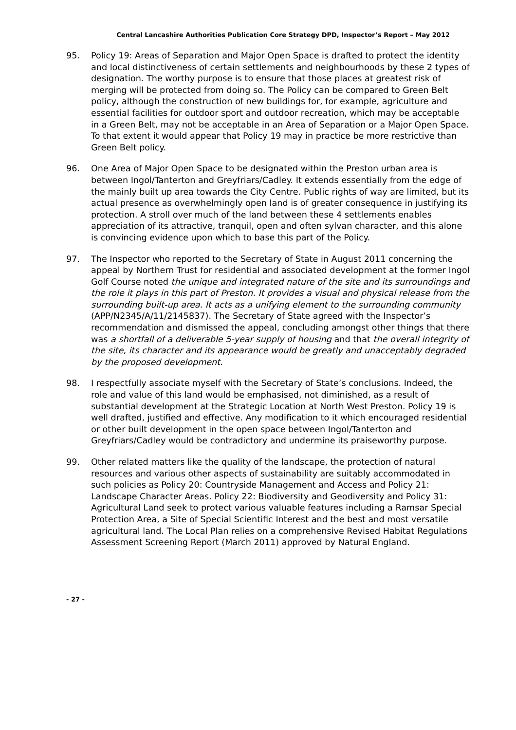Central Lancashire Authorities Publication Core Strategy DPD, Inspector’s Report – May 2012
95. Policy 19: Areas of Separation and Major Open Space is drafted to protect the identity and local distinctiveness of certain settlements and neighbourhoods by these 2 types of designation. The worthy purpose is to ensure that those places at greatest risk of merging will be protected from doing so. The Policy can be compared to Green Belt policy, although the construction of new buildings for, for example, agriculture and essential facilities for outdoor sport and outdoor recreation, which may be acceptable in a Green Belt, may not be acceptable in an Area of Separation or a Major Open Space. To that extent it would appear that Policy 19 may in practice be more restrictive than Green Belt policy.
96. One Area of Major Open Space to be designated within the Preston urban area is between Ingol/Tanterton and Greyfriars/Cadley. It extends essentially from the edge of the mainly built up area towards the City Centre. Public rights of way are limited, but its actual presence as overwhelmingly open land is of greater consequence in justifying its protection. A stroll over much of the land between these 4 settlements enables appreciation of its attractive, tranquil, open and often sylvan character, and this alone is convincing evidence upon which to base this part of the Policy.
97. The Inspector who reported to the Secretary of State in August 2011 concerning the appeal by Northern Trust for residential and associated development at the former Ingol Golf Course noted the unique and integrated nature of the site and its surroundings and the role it plays in this part of Preston. It provides a visual and physical release from the surrounding built-up area. It acts as a unifying element to the surrounding community (APP/N2345/A/11/2145837). The Secretary of State agreed with the Inspector’s recommendation and dismissed the appeal, concluding amongst other things that there was a shortfall of a deliverable 5-year supply of housing and that the overall integrity of the site, its character and its appearance would be greatly and unacceptably degraded by the proposed development.
98. I respectfully associate myself with the Secretary of State’s conclusions. Indeed, the role and value of this land would be emphasised, not diminished, as a result of substantial development at the Strategic Location at North West Preston. Policy 19 is well drafted, justified and effective. Any modification to it which encouraged residential or other built development in the open space between Ingol/Tanterton and Greyfriars/Cadley would be contradictory and undermine its praiseworthy purpose.
99. Other related matters like the quality of the landscape, the protection of natural resources and various other aspects of sustainability are suitably accommodated in such policies as Policy 20: Countryside Management and Access and Policy 21: Landscape Character Areas. Policy 22: Biodiversity and Geodiversity and Policy 31: Agricultural Land seek to protect various valuable features including a Ramsar Special Protection Area, a Site of Special Scientific Interest and the best and most versatile agricultural land. The Local Plan relies on a comprehensive Revised Habitat Regulations Assessment Screening Report (March 2011) approved by Natural England.
- 27 -